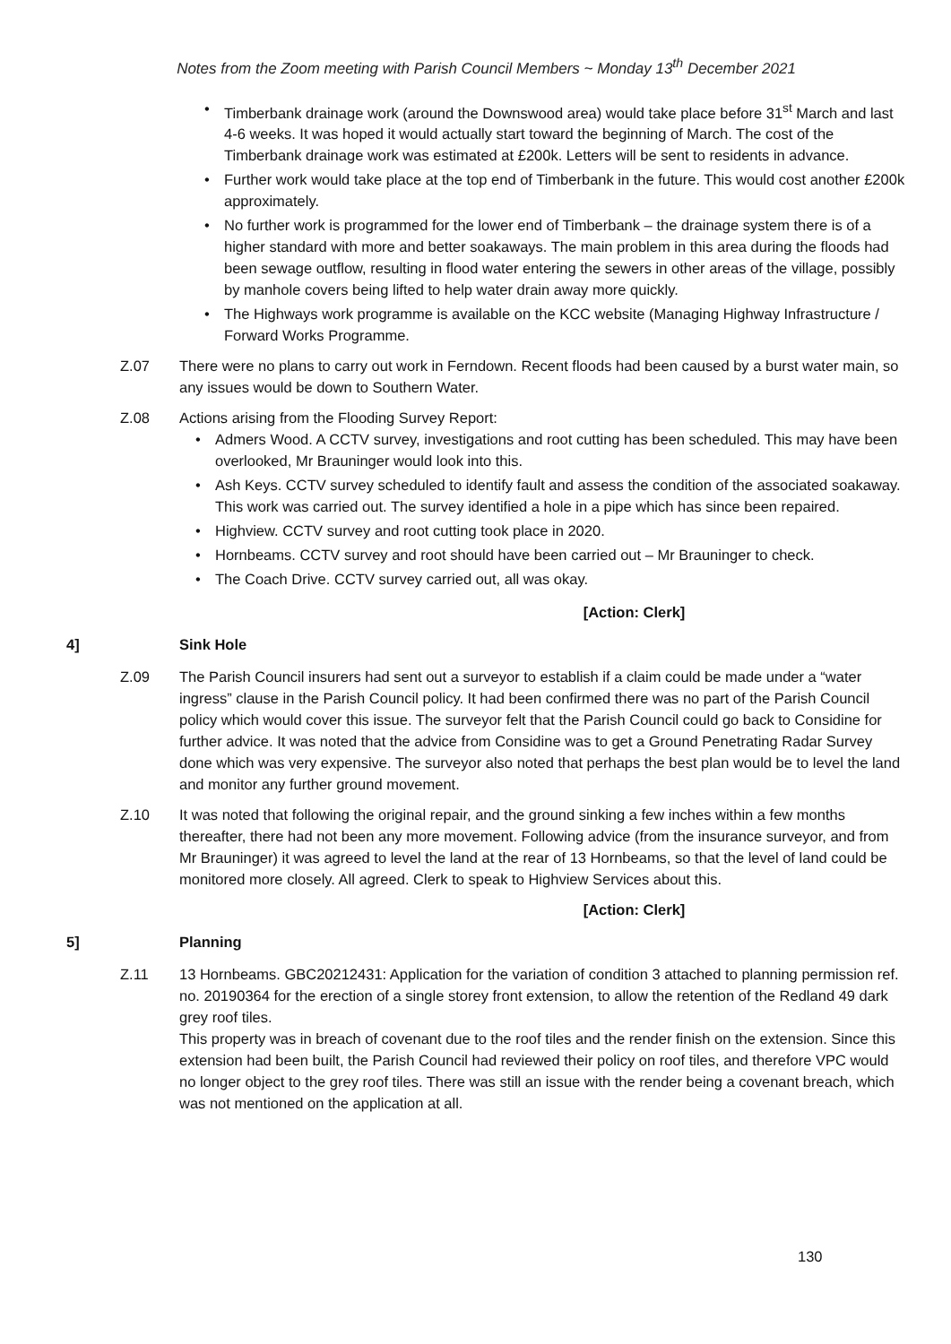Notes from the Zoom meeting with Parish Council Members ~ Monday 13<sup>th</sup> December 2021
Timberbank drainage work (around the Downswood area) would take place before 31<sup>st</sup> March and last 4-6 weeks. It was hoped it would actually start toward the beginning of March. The cost of the Timberbank drainage work was estimated at £200k. Letters will be sent to residents in advance.
Further work would take place at the top end of Timberbank in the future. This would cost another £200k approximately.
No further work is programmed for the lower end of Timberbank – the drainage system there is of a higher standard with more and better soakaways. The main problem in this area during the floods had been sewage outflow, resulting in flood water entering the sewers in other areas of the village, possibly by manhole covers being lifted to help water drain away more quickly.
The Highways work programme is available on the KCC website (Managing Highway Infrastructure / Forward Works Programme.
Z.07 There were no plans to carry out work in Ferndown. Recent floods had been caused by a burst water main, so any issues would be down to Southern Water.
Z.08 Actions arising from the Flooding Survey Report:
Admers Wood. A CCTV survey, investigations and root cutting has been scheduled. This may have been overlooked, Mr Brauninger would look into this.
Ash Keys. CCTV survey scheduled to identify fault and assess the condition of the associated soakaway. This work was carried out. The survey identified a hole in a pipe which has since been repaired.
Highview. CCTV survey and root cutting took place in 2020.
Hornbeams. CCTV survey and root should have been carried out – Mr Brauninger to check.
The Coach Drive. CCTV survey carried out, all was okay.
[Action: Clerk]
4] Sink Hole
Z.09 The Parish Council insurers had sent out a surveyor to establish if a claim could be made under a “water ingress” clause in the Parish Council policy. It had been confirmed there was no part of the Parish Council policy which would cover this issue. The surveyor felt that the Parish Council could go back to Considine for further advice. It was noted that the advice from Considine was to get a Ground Penetrating Radar Survey done which was very expensive. The surveyor also noted that perhaps the best plan would be to level the land and monitor any further ground movement.
Z.10 It was noted that following the original repair, and the ground sinking a few inches within a few months thereafter, there had not been any more movement. Following advice (from the insurance surveyor, and from Mr Brauninger) it was agreed to level the land at the rear of 13 Hornbeams, so that the level of land could be monitored more closely. All agreed. Clerk to speak to Highview Services about this.
[Action: Clerk]
5] Planning
Z.11 13 Hornbeams. GBC20212431: Application for the variation of condition 3 attached to planning permission ref. no. 20190364 for the erection of a single storey front extension, to allow the retention of the Redland 49 dark grey roof tiles.
This property was in breach of covenant due to the roof tiles and the render finish on the extension. Since this extension had been built, the Parish Council had reviewed their policy on roof tiles, and therefore VPC would no longer object to the grey roof tiles. There was still an issue with the render being a covenant breach, which was not mentioned on the application at all.
130